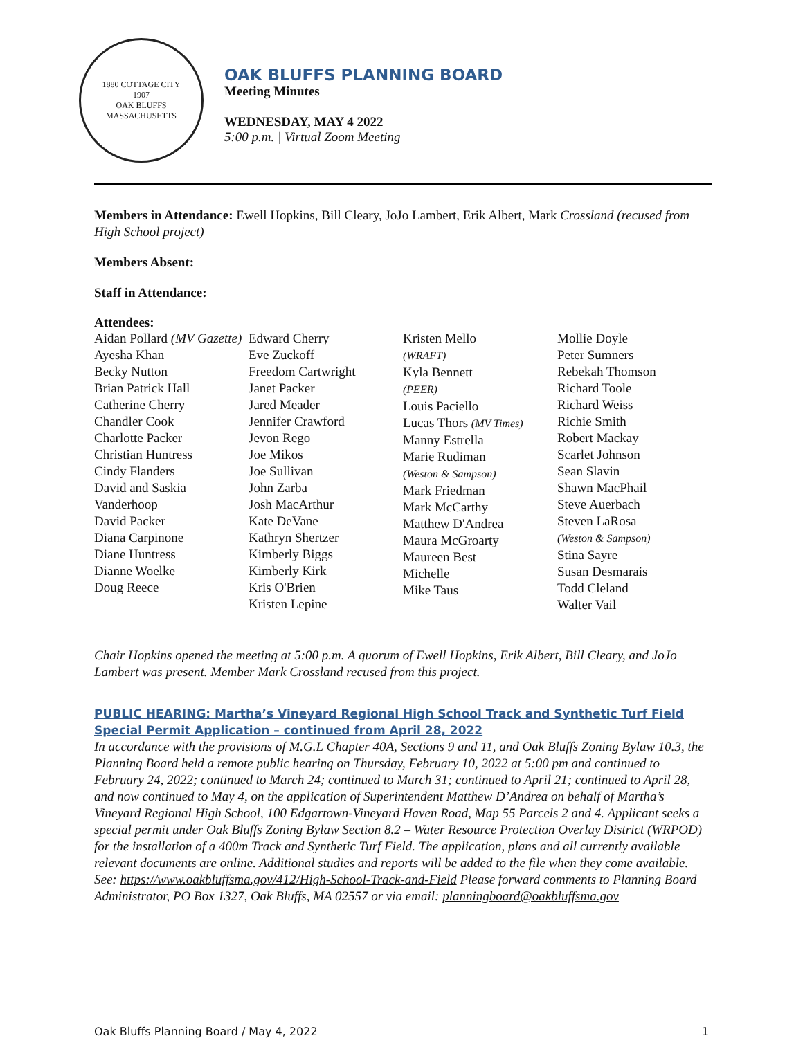1880 COTTAGE CITY
1907
OAK BLUFFS
MASSACHUSETTS
OAK BLUFFS PLANNING BOARD
Meeting Minutes
WEDNESDAY, MAY 4 2022
5:00 p.m. | Virtual Zoom Meeting
Members in Attendance: Ewell Hopkins, Bill Cleary, JoJo Lambert, Erik Albert, Mark Crossland (recused from High School project)
Members Absent:
Staff in Attendance:
Attendees:
Aidan Pollard (MV Gazette)
Ayesha Khan
Becky Nutton
Brian Patrick Hall
Catherine Cherry
Chandler Cook
Charlotte Packer
Christian Huntress
Cindy Flanders
David and Saskia Vanderhoop
David Packer
Diana Carpinone
Diane Huntress
Dianne Woelke
Doug Reece
Edward Cherry
Eve Zuckoff
Freedom Cartwright
Janet Packer
Jared Meader
Jennifer Crawford
Jevon Rego
Joe Mikos
Joe Sullivan
John Zarba
Josh MacArthur
Kate DeVane
Kathryn Shertzer
Kimberly Biggs
Kimberly Kirk
Kris O'Brien
Kristen Lepine
Kristen Mello
(WRAFT)
Kyla Bennett
(PEER)
Louis Paciello
Lucas Thors (MV Times)
Manny Estrella
Marie Rudiman
(Weston & Sampson)
Mark Friedman
Mark McCarthy
Matthew D'Andrea
Maura McGroarty
Maureen Best
Michelle
Mike Taus
Mollie Doyle
Peter Sumners
Rebekah Thomson
Richard Toole
Richard Weiss
Richie Smith
Robert Mackay
Scarlet Johnson
Sean Slavin
Shawn MacPhail
Steve Auerbach
Steven LaRosa
(Weston & Sampson)
Stina Sayre
Susan Desmarais
Todd Cleland
Walter Vail
Chair Hopkins opened the meeting at 5:00 p.m. A quorum of Ewell Hopkins, Erik Albert, Bill Cleary, and JoJo Lambert was present. Member Mark Crossland recused from this project.
PUBLIC HEARING: Martha’s Vineyard Regional High School Track and Synthetic Turf Field Special Permit Application – continued from April 28, 2022
In accordance with the provisions of M.G.L Chapter 40A, Sections 9 and 11, and Oak Bluffs Zoning Bylaw 10.3, the Planning Board held a remote public hearing on Thursday, February 10, 2022 at 5:00 pm and continued to February 24, 2022; continued to March 24; continued to March 31; continued to April 21; continued to April 28, and now continued to May 4, on the application of Superintendent Matthew D’Andrea on behalf of Martha’s Vineyard Regional High School, 100 Edgartown-Vineyard Haven Road, Map 55 Parcels 2 and 4. Applicant seeks a special permit under Oak Bluffs Zoning Bylaw Section 8.2 – Water Resource Protection Overlay District (WRPOD) for the installation of a 400m Track and Synthetic Turf Field. The application, plans and all currently available relevant documents are online. Additional studies and reports will be added to the file when they come available. See: https://www.oakbluffsma.gov/412/High-School-Track-and-Field Please forward comments to Planning Board Administrator, PO Box 1327, Oak Bluffs, MA 02557 or via email: planningboard@oakbluffsma.gov
Oak Bluffs Planning Board / May 4, 2022 1